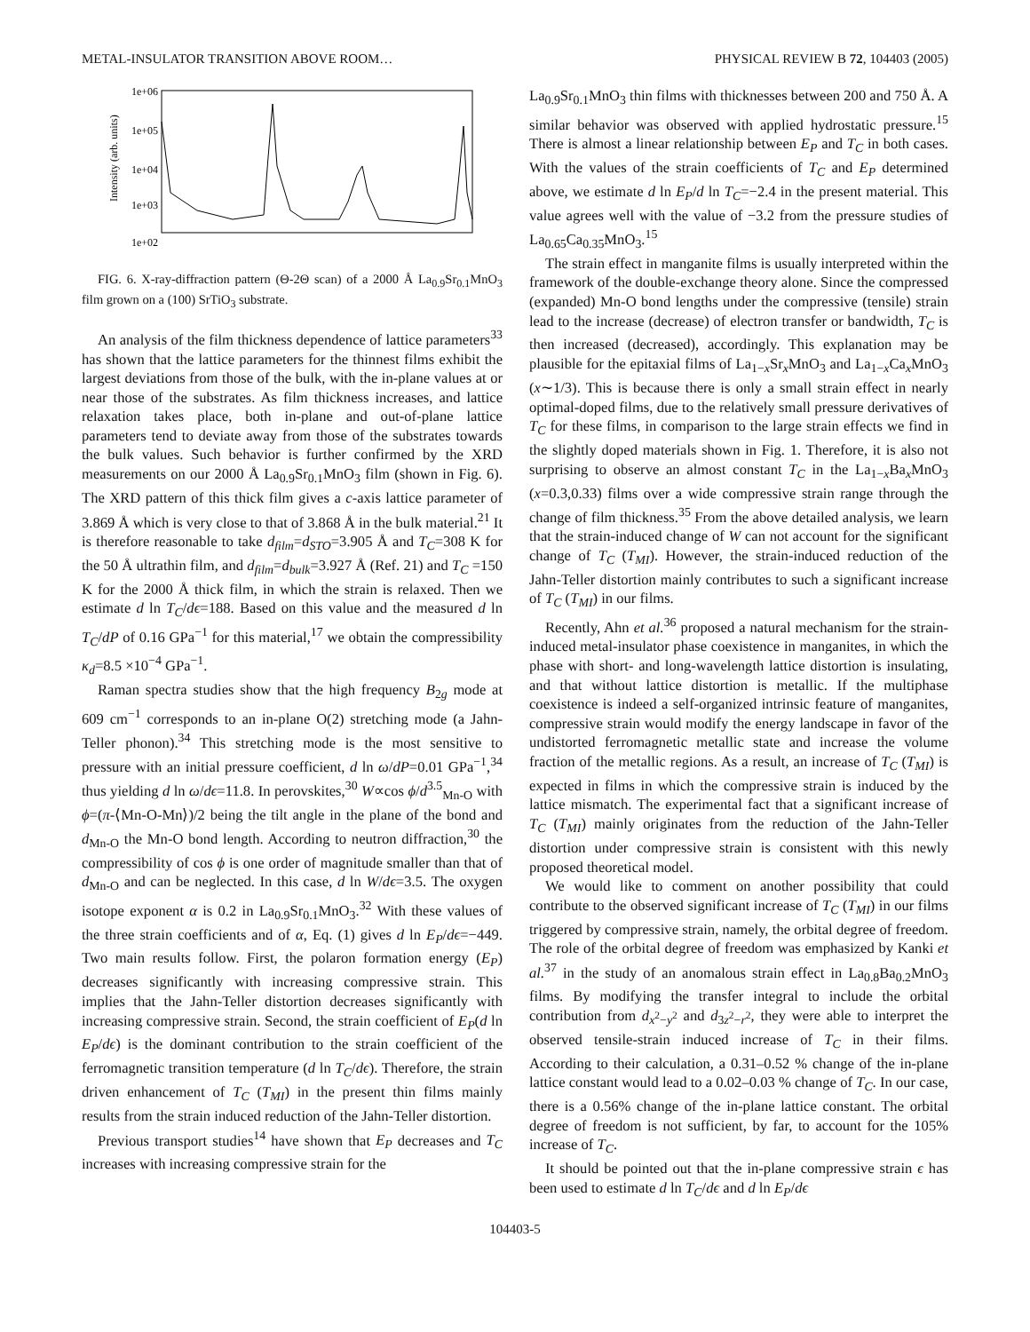METAL-INSULATOR TRANSITION ABOVE ROOM… PHYSICAL REVIEW B 72, 104403 (2005)
1e+06
1e+05
1e+04
1e+03
1e+02
Intensity (arb. units)
FIG. 6. X-ray-diffraction pattern (Θ-2Θ scan) of a 2000 Å La<sub>0.9</sub>Sr<sub>0.1</sub>MnO<sub>3</sub> film grown on a (100) SrTiO<sub>3</sub> substrate.
An analysis of the film thickness dependence of lattice parameters<sup>33</sup> has shown that the lattice parameters for the thinnest films exhibit the largest deviations from those of the bulk, with the in-plane values at or near those of the substrates. As film thickness increases, and lattice relaxation takes place, both in-plane and out-of-plane lattice parameters tend to deviate away from those of the substrates towards the bulk values. Such behavior is further confirmed by the XRD measurements on our 2000 Å La<sub>0.9</sub>Sr<sub>0.1</sub>MnO<sub>3</sub> film (shown in Fig. 6). The XRD pattern of this thick film gives a c-axis lattice parameter of 3.869 Å which is very close to that of 3.868 Å in the bulk material.<sup>21</sup> It is therefore reasonable to take d<sub>film</sub>=d<sub>STO</sub>=3.905 Å and T<sub>C</sub>=308 K for the 50 Å ultrathin film, and d<sub>film</sub>=d<sub>bulk</sub>=3.927 Å (Ref. 21) and T<sub>C</sub> =150 K for the 2000 Å thick film, in which the strain is relaxed. Then we estimate d ln T<sub>C</sub>/dϵ=188. Based on this value and the measured d ln T<sub>C</sub>/dP of 0.16 GPa<sup>−1</sup> for this material,<sup>17</sup> we obtain the compressibility κ<sub>d</sub>=8.5 ×10<sup>−4</sup> GPa<sup>−1</sup>.
Raman spectra studies show that the high frequency B<sub>2g</sub> mode at 609 cm<sup>−1</sup> corresponds to an in-plane O(2) stretching mode (a Jahn-Teller phonon).<sup>34</sup> This stretching mode is the most sensitive to pressure with an initial pressure coefficient, d ln ω/dP=0.01 GPa<sup>−1</sup>,<sup>34</sup> thus yielding d ln ω/dϵ=11.8. In perovskites,<sup>30</sup> W∝cos ϕ/d<sup>3.5</sup><sub>Mn-O</sub> with ϕ=(π-⟨Mn-O-Mn⟩)/2 being the tilt angle in the plane of the bond and d<sub>Mn-O</sub> the Mn-O bond length. According to neutron diffraction,<sup>30</sup> the compressibility of cos ϕ is one order of magnitude smaller than that of d<sub>Mn-O</sub> and can be neglected. In this case, d ln W/dϵ=3.5. The oxygen isotope exponent α is 0.2 in La<sub>0.9</sub>Sr<sub>0.1</sub>MnO<sub>3</sub>.<sup>32</sup> With these values of the three strain coefficients and of α, Eq. (1) gives d ln E<sub>P</sub>/dϵ=−449. Two main results follow. First, the polaron formation energy (E<sub>P</sub>) decreases significantly with increasing compressive strain. This implies that the Jahn-Teller distortion decreases significantly with increasing compressive strain. Second, the strain coefficient of E<sub>P</sub>(d ln E<sub>P</sub>/dϵ) is the dominant contribution to the strain coefficient of the ferromagnetic transition temperature (d ln T<sub>C</sub>/dϵ). Therefore, the strain driven enhancement of T<sub>C</sub> (T<sub>MI</sub>) in the present thin films mainly results from the strain induced reduction of the Jahn-Teller distortion.
Previous transport studies<sup>14</sup> have shown that E<sub>P</sub> decreases and T<sub>C</sub> increases with increasing compressive strain for the
La<sub>0.9</sub>Sr<sub>0.1</sub>MnO<sub>3</sub> thin films with thicknesses between 200 and 750 Å. A similar behavior was observed with applied hydrostatic pressure.<sup>15</sup> There is almost a linear relationship between E<sub>P</sub> and T<sub>C</sub> in both cases. With the values of the strain coefficients of T<sub>C</sub> and E<sub>P</sub> determined above, we estimate d ln E<sub>P</sub>/d ln T<sub>C</sub>=−2.4 in the present material. This value agrees well with the value of −3.2 from the pressure studies of La<sub>0.65</sub>Ca<sub>0.35</sub>MnO<sub>3</sub>.<sup>15</sup>
The strain effect in manganite films is usually interpreted within the framework of the double-exchange theory alone. Since the compressed (expanded) Mn-O bond lengths under the compressive (tensile) strain lead to the increase (decrease) of electron transfer or bandwidth, T<sub>C</sub> is then increased (decreased), accordingly. This explanation may be plausible for the epitaxial films of La<sub>1−x</sub>Sr<sub>x</sub>MnO<sub>3</sub> and La<sub>1−x</sub>Ca<sub>x</sub>MnO<sub>3</sub> (x∼1/3). This is because there is only a small strain effect in nearly optimal-doped films, due to the relatively small pressure derivatives of T<sub>C</sub> for these films, in comparison to the large strain effects we find in the slightly doped materials shown in Fig. 1. Therefore, it is also not surprising to observe an almost constant T<sub>C</sub> in the La<sub>1−x</sub>Ba<sub>x</sub>MnO<sub>3</sub> (x=0.3,0.33) films over a wide compressive strain range through the change of film thickness.<sup>35</sup> From the above detailed analysis, we learn that the strain-induced change of W can not account for the significant change of T<sub>C</sub> (T<sub>MI</sub>). However, the strain-induced reduction of the Jahn-Teller distortion mainly contributes to such a significant increase of T<sub>C</sub> (T<sub>MI</sub>) in our films.
Recently, Ahn et al.<sup>36</sup> proposed a natural mechanism for the strain-induced metal-insulator phase coexistence in manganites, in which the phase with short- and long-wavelength lattice distortion is insulating, and that without lattice distortion is metallic. If the multiphase coexistence is indeed a self-organized intrinsic feature of manganites, compressive strain would modify the energy landscape in favor of the undistorted ferromagnetic metallic state and increase the volume fraction of the metallic regions. As a result, an increase of T<sub>C</sub> (T<sub>MI</sub>) is expected in films in which the compressive strain is induced by the lattice mismatch. The experimental fact that a significant increase of T<sub>C</sub> (T<sub>MI</sub>) mainly originates from the reduction of the Jahn-Teller distortion under compressive strain is consistent with this newly proposed theoretical model.
We would like to comment on another possibility that could contribute to the observed significant increase of T<sub>C</sub> (T<sub>MI</sub>) in our films triggered by compressive strain, namely, the orbital degree of freedom. The role of the orbital degree of freedom was emphasized by Kanki et al.<sup>37</sup> in the study of an anomalous strain effect in La<sub>0.8</sub>Ba<sub>0.2</sub>MnO<sub>3</sub> films. By modifying the transfer integral to include the orbital contribution from d<sub>x<sup>2</sup>−y<sup>2</sup></sub> and d<sub>3z<sup>2</sup>−r<sup>2</sup></sub>, they were able to interpret the observed tensile-strain induced increase of T<sub>C</sub> in their films. According to their calculation, a 0.31–0.52 % change of the in-plane lattice constant would lead to a 0.02–0.03 % change of T<sub>C</sub>. In our case, there is a 0.56% change of the in-plane lattice constant. The orbital degree of freedom is not sufficient, by far, to account for the 105% increase of T<sub>C</sub>.
It should be pointed out that the in-plane compressive strain ϵ has been used to estimate d ln T<sub>C</sub>/dϵ and d ln E<sub>P</sub>/dϵ
104403-5